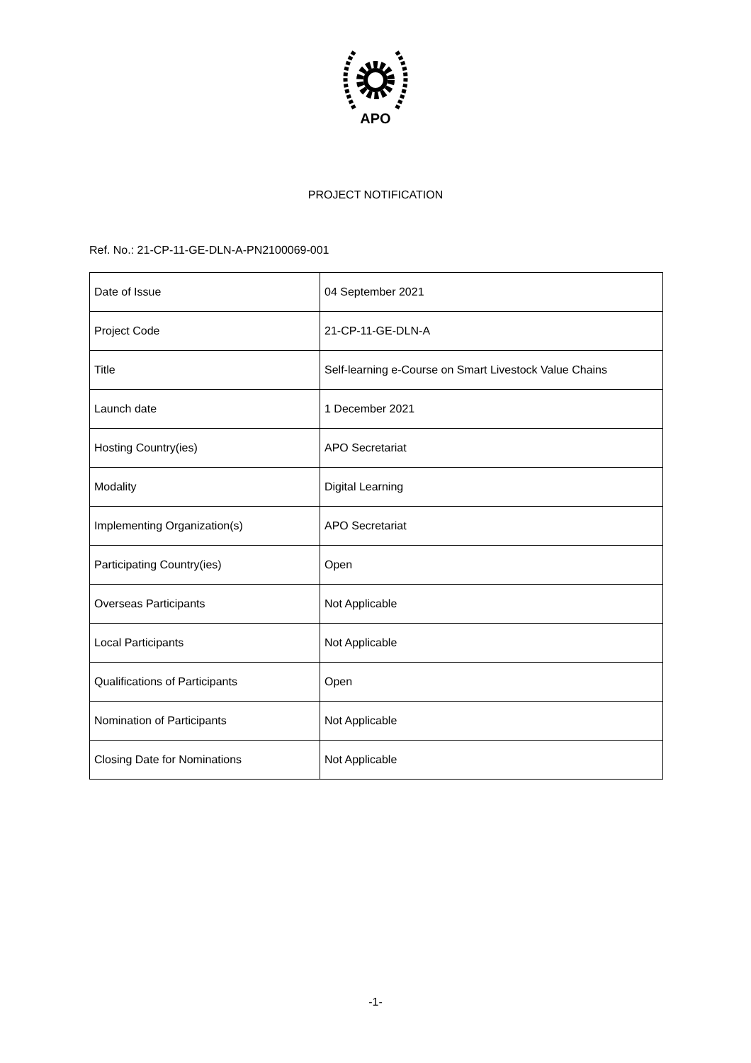APO
PROJECT NOTIFICATION
Ref. No.: 21-CP-11-GE-DLN-A-PN2100069-001
| Date of Issue | 04 September 2021 |
| Project Code | 21-CP-11-GE-DLN-A |
| Title | Self-learning e-Course on Smart Livestock Value Chains |
| Launch date | 1 December 2021 |
| Hosting Country(ies) | APO Secretariat |
| Modality | Digital Learning |
| Implementing Organization(s) | APO Secretariat |
| Participating Country(ies) | Open |
| Overseas Participants | Not Applicable |
| Local Participants | Not Applicable |
| Qualifications of Participants | Open |
| Nomination of Participants | Not Applicable |
| Closing Date for Nominations | Not Applicable |
-1-